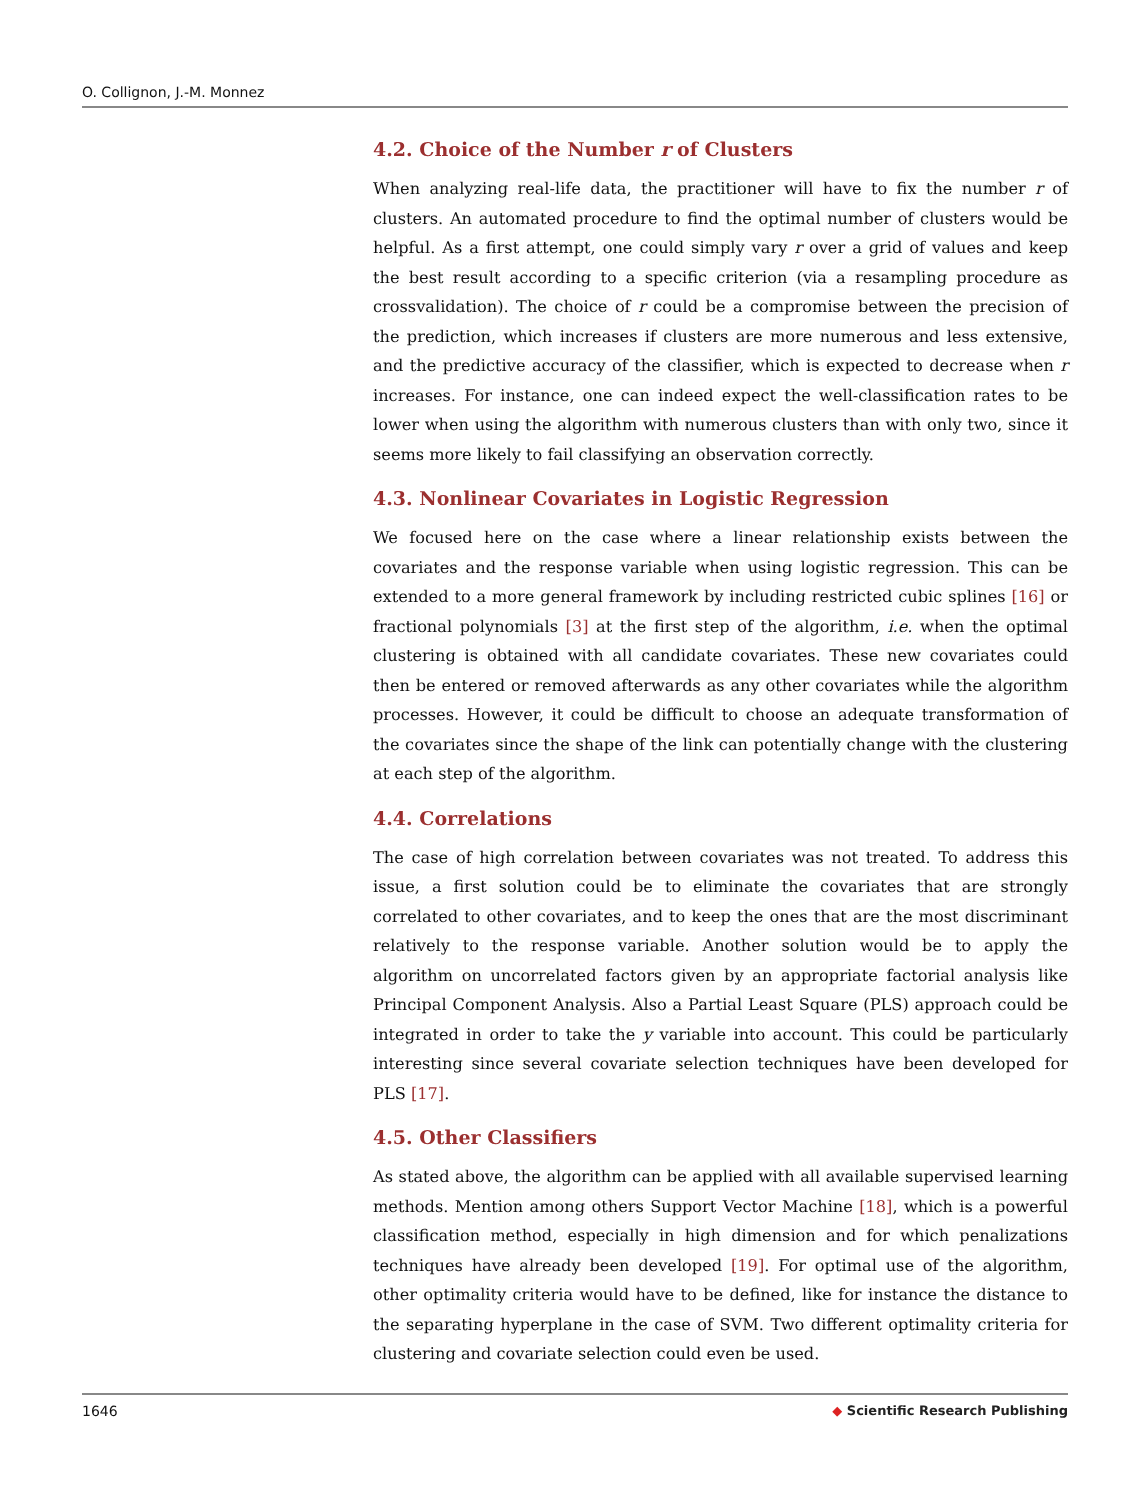O. Collignon, J.-M. Monnez
4.2. Choice of the Number r of Clusters
When analyzing real-life data, the practitioner will have to fix the number r of clusters. An automated procedure to find the optimal number of clusters would be helpful. As a first attempt, one could simply vary r over a grid of values and keep the best result according to a specific criterion (via a resampling procedure as crossvalidation). The choice of r could be a compromise between the precision of the prediction, which increases if clusters are more numerous and less extensive, and the predictive accuracy of the classifier, which is expected to decrease when r increases. For instance, one can indeed expect the well-classification rates to be lower when using the algorithm with numerous clusters than with only two, since it seems more likely to fail classifying an observation correctly.
4.3. Nonlinear Covariates in Logistic Regression
We focused here on the case where a linear relationship exists between the covariates and the response variable when using logistic regression. This can be extended to a more general framework by including restricted cubic splines [16] or fractional polynomials [3] at the first step of the algorithm, i.e. when the optimal clustering is obtained with all candidate covariates. These new covariates could then be entered or removed afterwards as any other covariates while the algorithm processes. However, it could be difficult to choose an adequate transformation of the covariates since the shape of the link can potentially change with the clustering at each step of the algorithm.
4.4. Correlations
The case of high correlation between covariates was not treated. To address this issue, a first solution could be to eliminate the covariates that are strongly correlated to other covariates, and to keep the ones that are the most discriminant relatively to the response variable. Another solution would be to apply the algorithm on uncorrelated factors given by an appropriate factorial analysis like Principal Component Analysis. Also a Partial Least Square (PLS) approach could be integrated in order to take the y variable into account. This could be particularly interesting since several covariate selection techniques have been developed for PLS [17].
4.5. Other Classifiers
As stated above, the algorithm can be applied with all available supervised learning methods. Mention among others Support Vector Machine [18], which is a powerful classification method, especially in high dimension and for which penalizations techniques have already been developed [19]. For optimal use of the algorithm, other optimality criteria would have to be defined, like for instance the distance to the separating hyperplane in the case of SVM. Two different optimality criteria for clustering and covariate selection could even be used.
1646 ◆ Scientific Research Publishing